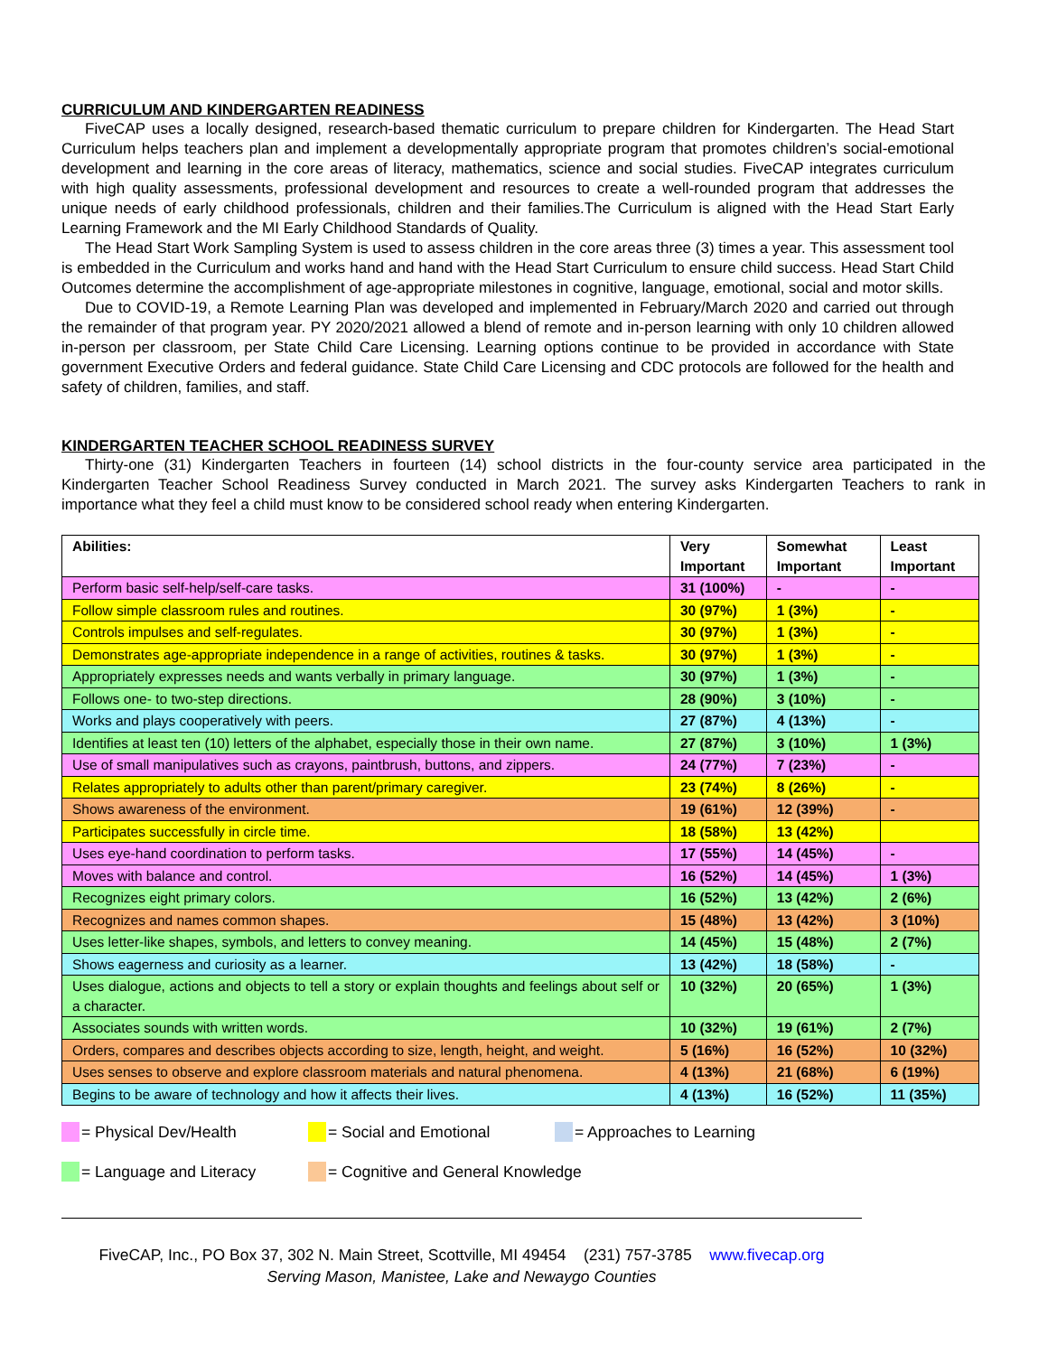CURRICULUM AND KINDERGARTEN READINESS
FiveCAP uses a locally designed, research-based thematic curriculum to prepare children for Kindergarten. The Head Start Curriculum helps teachers plan and implement a developmentally appropriate program that promotes children’s social-emotional development and learning in the core areas of literacy, mathematics, science and social studies. FiveCAP integrates curriculum with high quality assessments, professional development and resources to create a well-rounded program that addresses the unique needs of early childhood professionals, children and their families.The Curriculum is aligned with the Head Start Early Learning Framework and the MI Early Childhood Standards of Quality.
The Head Start Work Sampling System is used to assess children in the core areas three (3) times a year. This assessment tool is embedded in the Curriculum and works hand and hand with the Head Start Curriculum to ensure child success. Head Start Child Outcomes determine the accomplishment of age-appropriate milestones in cognitive, language, emotional, social and motor skills.
Due to COVID-19, a Remote Learning Plan was developed and implemented in February/March 2020 and carried out through the remainder of that program year. PY 2020/2021 allowed a blend of remote and in-person learning with only 10 children allowed in-person per classroom, per State Child Care Licensing. Learning options continue to be provided in accordance with State government Executive Orders and federal guidance. State Child Care Licensing and CDC protocols are followed for the health and safety of children, families, and staff.
KINDERGARTEN TEACHER SCHOOL READINESS SURVEY
Thirty-one (31) Kindergarten Teachers in fourteen (14) school districts in the four-county service area participated in the Kindergarten Teacher School Readiness Survey conducted in March 2021. The survey asks Kindergarten Teachers to rank in importance what they feel a child must know to be considered school ready when entering Kindergarten.
| Abilities: | Very Important | Somewhat Important | Least Important |
| --- | --- | --- | --- |
| Perform basic self-help/self-care tasks. | 31 (100%) | - | - |
| Follow simple classroom rules and routines. | 30 (97%) | 1 (3%) | - |
| Controls impulses and self-regulates. | 30 (97%) | 1 (3%) | - |
| Demonstrates age-appropriate independence in a range of activities, routines & tasks. | 30 (97%) | 1 (3%) | - |
| Appropriately expresses needs and wants verbally in primary language. | 30 (97%) | 1 (3%) | - |
| Follows one- to two-step directions. | 28 (90%) | 3 (10%) | - |
| Works and plays cooperatively with peers. | 27 (87%) | 4 (13%) | - |
| Identifies at least ten (10) letters of the alphabet, especially those in their own name. | 27 (87%) | 3 (10%) | 1 (3%) |
| Use of small manipulatives such as crayons, paintbrush, buttons, and zippers. | 24 (77%) | 7 (23%) | - |
| Relates appropriately to adults other than parent/primary caregiver. | 23 (74%) | 8 (26%) | - |
| Shows awareness of the environment. | 19 (61%) | 12 (39%) | - |
| Participates successfully in circle time. | 18 (58%) | 13 (42%) | |
| Uses eye-hand coordination to perform tasks. | 17 (55%) | 14 (45%) | - |
| Moves with balance and control. | 16 (52%) | 14 (45%) | 1 (3%) |
| Recognizes eight primary colors. | 16 (52%) | 13 (42%) | 2 (6%) |
| Recognizes and names common shapes. | 15 (48%) | 13 (42%) | 3 (10%) |
| Uses letter-like shapes, symbols, and letters to convey meaning. | 14 (45%) | 15 (48%) | 2 (7%) |
| Shows eagerness and curiosity as a learner. | 13 (42%) | 18 (58%) | - |
| Uses dialogue, actions and objects to tell a story or explain thoughts and feelings about self or a character. | 10 (32%) | 20 (65%) | 1 (3%) |
| Associates sounds with written words. | 10 (32%) | 19 (61%) | 2 (7%) |
| Orders, compares and describes objects according to size, length, height, and weight. | 5 (16%) | 16 (52%) | 10 (32%) |
| Uses senses to observe and explore classroom materials and natural phenomena. | 4 (13%) | 21 (68%) | 6 (19%) |
| Begins to be aware of technology and how it affects their lives. | 4 (13%) | 16 (52%) | 11 (35%) |
= Physical Dev/Health = Social and Emotional = Approaches to Learning
= Language and Literacy = Cognitive and General Knowledge
FiveCAP, Inc., PO Box 37, 302 N. Main Street, Scottville, MI 49454 (231) 757-3785 www.fivecap.org
Serving Mason, Manistee, Lake and Newaygo Counties